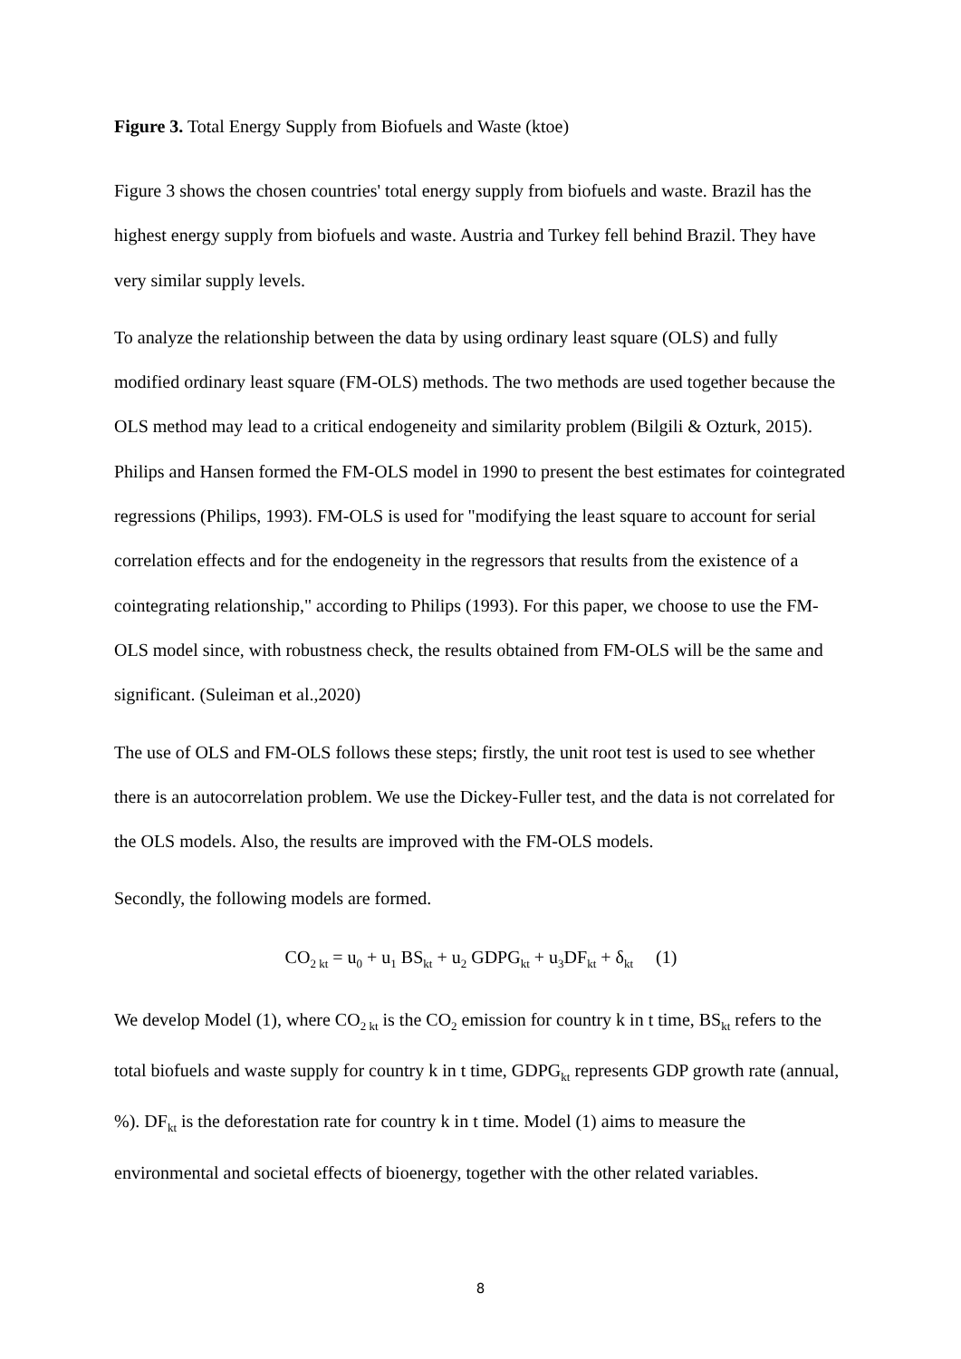Figure 3. Total Energy Supply from Biofuels and Waste (ktoe)
Figure 3 shows the chosen countries' total energy supply from biofuels and waste. Brazil has the highest energy supply from biofuels and waste. Austria and Turkey fell behind Brazil. They have very similar supply levels.
To analyze the relationship between the data by using ordinary least square (OLS) and fully modified ordinary least square (FM-OLS) methods. The two methods are used together because the OLS method may lead to a critical endogeneity and similarity problem (Bilgili & Ozturk, 2015). Philips and Hansen formed the FM-OLS model in 1990 to present the best estimates for cointegrated regressions (Philips, 1993). FM-OLS is used for "modifying the least square to account for serial correlation effects and for the endogeneity in the regressors that results from the existence of a cointegrating relationship," according to Philips (1993). For this paper, we choose to use the FM-OLS model since, with robustness check, the results obtained from FM-OLS will be the same and significant. (Suleiman et al.,2020)
The use of OLS and FM-OLS follows these steps; firstly, the unit root test is used to see whether there is an autocorrelation problem. We use the Dickey-Fuller test, and the data is not correlated for the OLS models. Also, the results are improved with the FM-OLS models.
Secondly, the following models are formed.
CO<sub>2 kt</sub> = u<sub>0</sub> + u<sub>1</sub> BS<sub>kt</sub> + u<sub>2</sub> GDPG<sub>kt</sub> + u<sub>3</sub>DF<sub>kt</sub> + δ<sub>kt</sub> (1)
We develop Model (1), where CO<sub>2 kt</sub> is the CO<sub>2</sub> emission for country k in t time, BS<sub>kt</sub> refers to the total biofuels and waste supply for country k in t time, GDPG<sub>kt</sub> represents GDP growth rate (annual, %). DF<sub>kt</sub> is the deforestation rate for country k in t time. Model (1) aims to measure the environmental and societal effects of bioenergy, together with the other related variables.
8